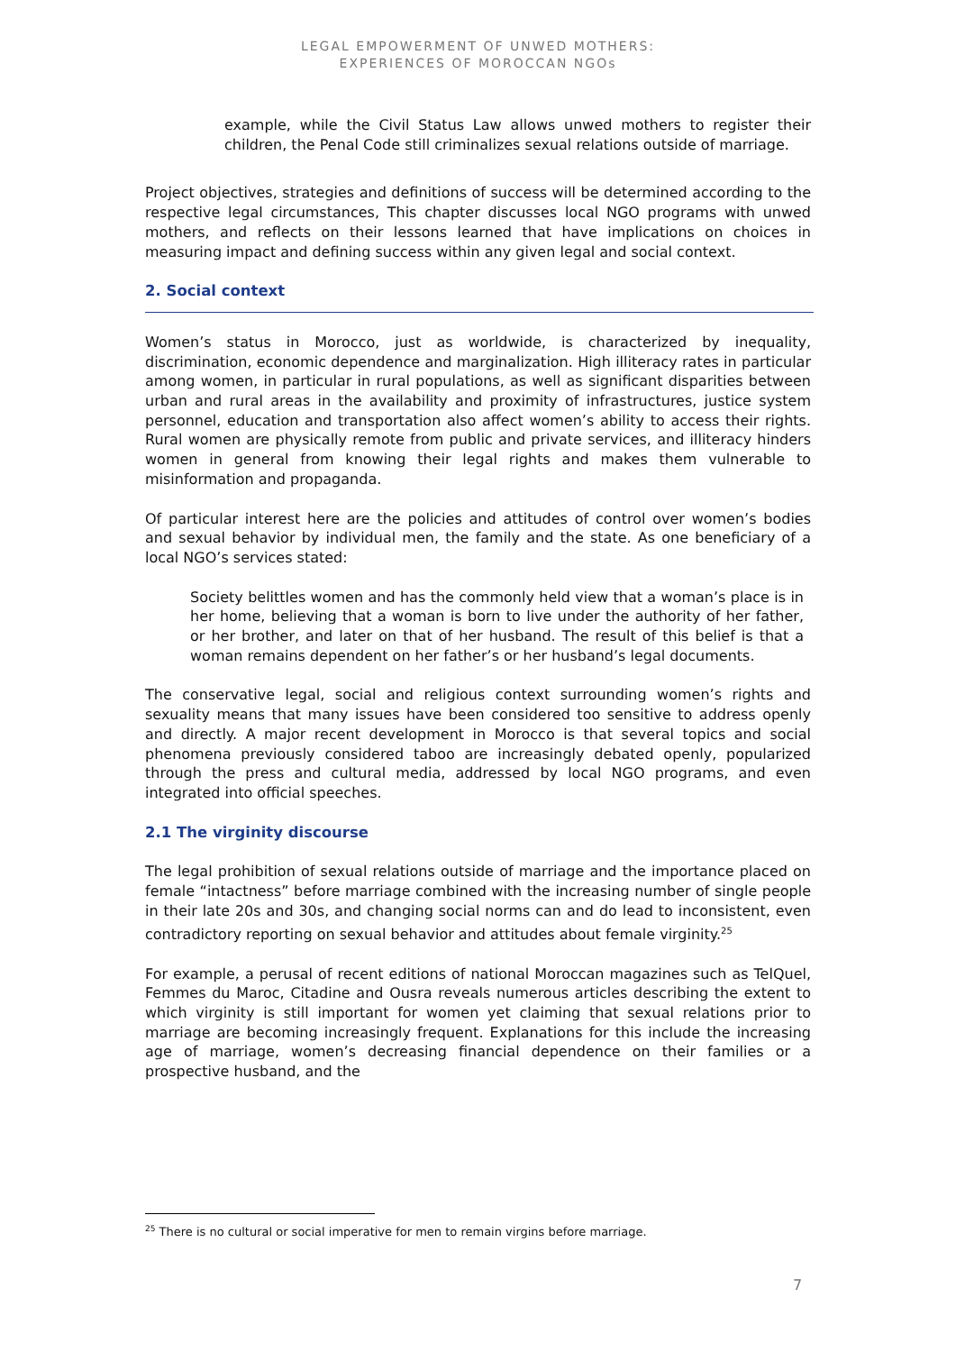LEGAL EMPOWERMENT OF UNWED MOTHERS:
EXPERIENCES OF MOROCCAN NGOs
example, while the Civil Status Law allows unwed mothers to register their children, the Penal Code still criminalizes sexual relations outside of marriage.
Project objectives, strategies and definitions of success will be determined according to the respective legal circumstances, This chapter discusses local NGO programs with unwed mothers, and reflects on their lessons learned that have implications on choices in measuring impact and defining success within any given legal and social context.
2. Social context
Women’s status in Morocco, just as worldwide, is characterized by inequality, discrimination, economic dependence and marginalization. High illiteracy rates in particular among women, in particular in rural populations, as well as significant disparities between urban and rural areas in the availability and proximity of infrastructures, justice system personnel, education and transportation also affect women’s ability to access their rights. Rural women are physically remote from public and private services, and illiteracy hinders women in general from knowing their legal rights and makes them vulnerable to misinformation and propaganda.
Of particular interest here are the policies and attitudes of control over women’s bodies and sexual behavior by individual men, the family and the state. As one beneficiary of a local NGO’s services stated:
Society belittles women and has the commonly held view that a woman’s place is in her home, believing that a woman is born to live under the authority of her father, or her brother, and later on that of her husband. The result of this belief is that a woman remains dependent on her father’s or her husband’s legal documents.
The conservative legal, social and religious context surrounding women’s rights and sexuality means that many issues have been considered too sensitive to address openly and directly. A major recent development in Morocco is that several topics and social phenomena previously considered taboo are increasingly debated openly, popularized through the press and cultural media, addressed by local NGO programs, and even integrated into official speeches.
2.1 The virginity discourse
The legal prohibition of sexual relations outside of marriage and the importance placed on female “intactness” before marriage combined with the increasing number of single people in their late 20s and 30s, and changing social norms can and do lead to inconsistent, even contradictory reporting on sexual behavior and attitudes about female virginity.<sup>25</sup>
For example, a perusal of recent editions of national Moroccan magazines such as TelQuel, Femmes du Maroc, Citadine and Ousra reveals numerous articles describing the extent to which virginity is still important for women yet claiming that sexual relations prior to marriage are becoming increasingly frequent. Explanations for this include the increasing age of marriage, women’s decreasing financial dependence on their families or a prospective husband, and the
<sup>25</sup> There is no cultural or social imperative for men to remain virgins before marriage.
7